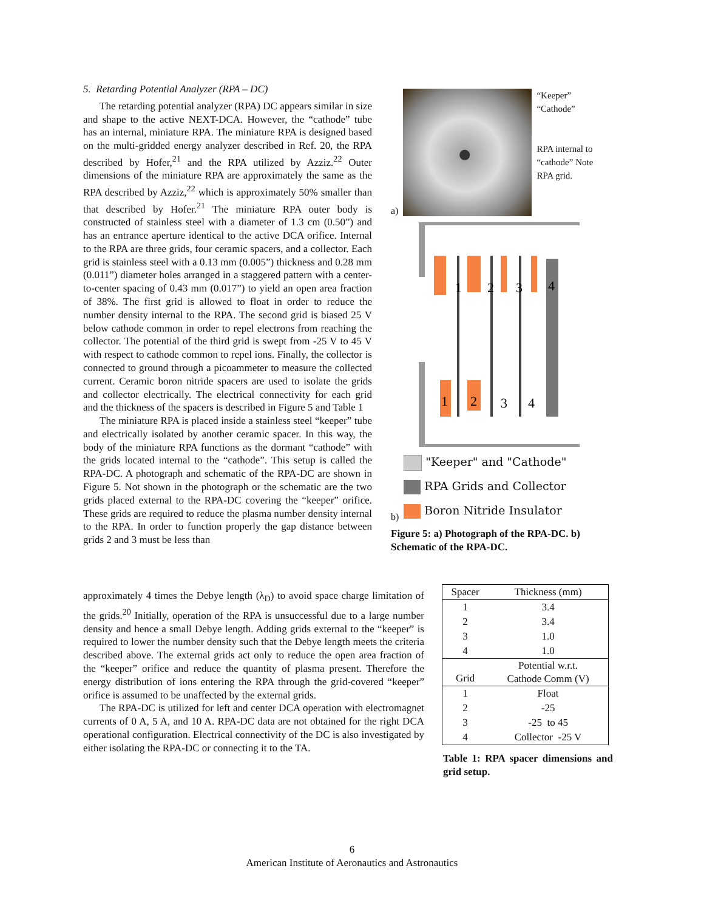5. Retarding Potential Analyzer (RPA – DC)
The retarding potential analyzer (RPA) DC appears similar in size and shape to the active NEXT-DCA. However, the “cathode” tube has an internal, miniature RPA. The miniature RPA is designed based on the multi-gridded energy analyzer described in Ref. 20, the RPA described by Hofer,<sup>21</sup> and the RPA utilized by Azziz.<sup>22</sup> Outer dimensions of the miniature RPA are approximately the same as the RPA described by Azziz,<sup>22</sup> which is approximately 50% smaller than that described by Hofer.<sup>21</sup> The miniature RPA outer body is constructed of stainless steel with a diameter of 1.3 cm (0.50”) and has an entrance aperture identical to the active DCA orifice. Internal to the RPA are three grids, four ceramic spacers, and a collector. Each grid is stainless steel with a 0.13 mm (0.005”) thickness and 0.28 mm (0.011”) diameter holes arranged in a staggered pattern with a center-to-center spacing of 0.43 mm (0.017”) to yield an open area fraction of 38%. The first grid is allowed to float in order to reduce the number density internal to the RPA. The second grid is biased 25 V below cathode common in order to repel electrons from reaching the collector. The potential of the third grid is swept from -25 V to 45 V with respect to cathode common to repel ions. Finally, the collector is connected to ground through a picoammeter to measure the collected current. Ceramic boron nitride spacers are used to isolate the grids and collector electrically. The electrical connectivity for each grid and the thickness of the spacers is described in Figure 5 and Table 1
The miniature RPA is placed inside a stainless steel “keeper” tube and electrically isolated by another ceramic spacer. In this way, the body of the miniature RPA functions as the dormant “cathode” with the grids located internal to the “cathode”. This setup is called the RPA-DC. A photograph and schematic of the RPA-DC are shown in Figure 5. Not shown in the photograph or the schematic are the two grids placed external to the RPA-DC covering the “keeper” orifice. These grids are required to reduce the plasma number density internal to the RPA. In order to function properly the gap distance between grids 2 and 3 must be less than
approximately 4 times the Debye length (λ<sub>D</sub>) to avoid space charge limitation of the grids.<sup>20</sup> Initially, operation of the RPA is unsuccessful due to a large number density and hence a small Debye length. Adding grids external to the “keeper” is required to lower the number density such that the Debye length meets the criteria described above. The external grids act only to reduce the open area fraction of the “keeper” orifice and reduce the quantity of plasma present. Therefore the energy distribution of ions entering the RPA through the grid-covered “keeper” orifice is assumed to be unaffected by the external grids.
The RPA-DC is utilized for left and center DCA operation with electromagnet currents of 0 A, 5 A, and 10 A. RPA-DC data are not obtained for the right DCA operational configuration. Electrical connectivity of the DC is also investigated by either isolating the RPA-DC or connecting it to the TA.
a)
“Keeper”
“Cathode”
RPA internal to
“cathode” Note
RPA grid.
b)
1
2
3
4
1
2
3
4
"Keeper" and "Cathode"
RPA Grids and Collector
Boron Nitride Insulator
Figure 5: a) Photograph of the RPA-DC. b) Schematic of the RPA-DC.
| Spacer | Thickness (mm) |
| --- | --- |
| 1 | 3.4 |
| 2 | 3.4 |
| 3 | 1.0 |
| 4 | 1.0 |
| Grid | Potential w.r.t. Cathode Comm (V) |
| 1 | Float |
| 2 | -25 |
| 3 | -25 to 45 |
| 4 | Collector -25 V |
Table 1: RPA spacer dimensions and grid setup.
6
American Institute of Aeronautics and Astronautics